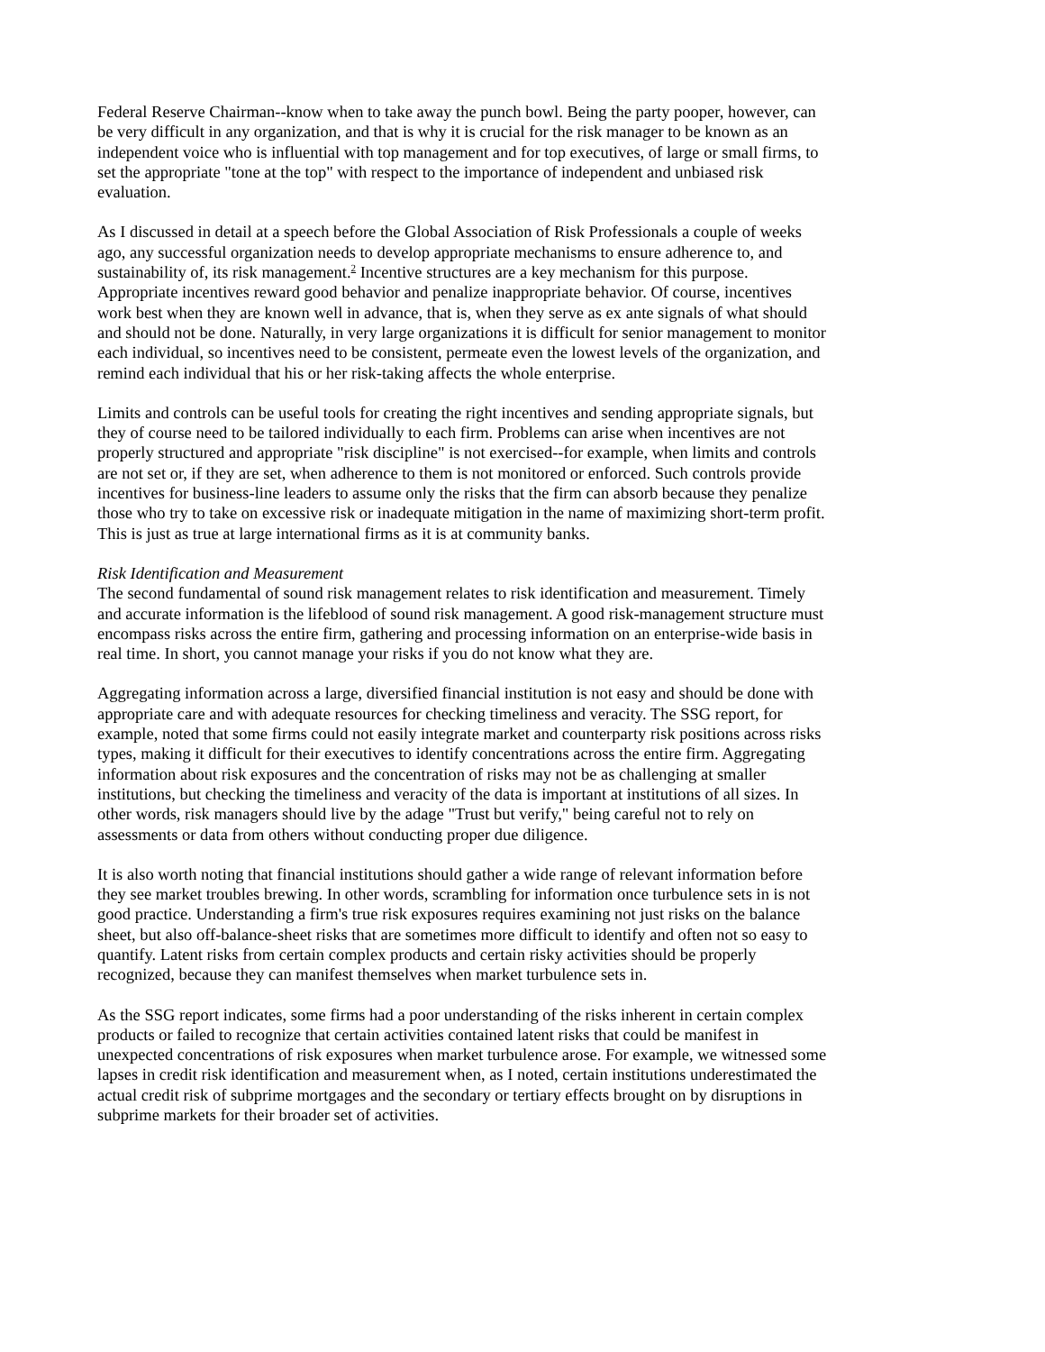Federal Reserve Chairman--know when to take away the punch bowl. Being the party pooper, however, can be very difficult in any organization, and that is why it is crucial for the risk manager to be known as an independent voice who is influential with top management and for top executives, of large or small firms, to set the appropriate "tone at the top" with respect to the importance of independent and unbiased risk evaluation.
As I discussed in detail at a speech before the Global Association of Risk Professionals a couple of weeks ago, any successful organization needs to develop appropriate mechanisms to ensure adherence to, and sustainability of, its risk management.<sup>2</sup> Incentive structures are a key mechanism for this purpose. Appropriate incentives reward good behavior and penalize inappropriate behavior. Of course, incentives work best when they are known well in advance, that is, when they serve as ex ante signals of what should and should not be done. Naturally, in very large organizations it is difficult for senior management to monitor each individual, so incentives need to be consistent, permeate even the lowest levels of the organization, and remind each individual that his or her risk-taking affects the whole enterprise.
Limits and controls can be useful tools for creating the right incentives and sending appropriate signals, but they of course need to be tailored individually to each firm. Problems can arise when incentives are not properly structured and appropriate "risk discipline" is not exercised--for example, when limits and controls are not set or, if they are set, when adherence to them is not monitored or enforced. Such controls provide incentives for business-line leaders to assume only the risks that the firm can absorb because they penalize those who try to take on excessive risk or inadequate mitigation in the name of maximizing short-term profit. This is just as true at large international firms as it is at community banks.
Risk Identification and Measurement
The second fundamental of sound risk management relates to risk identification and measurement. Timely and accurate information is the lifeblood of sound risk management. A good risk-management structure must encompass risks across the entire firm, gathering and processing information on an enterprise-wide basis in real time. In short, you cannot manage your risks if you do not know what they are.
Aggregating information across a large, diversified financial institution is not easy and should be done with appropriate care and with adequate resources for checking timeliness and veracity. The SSG report, for example, noted that some firms could not easily integrate market and counterparty risk positions across risks types, making it difficult for their executives to identify concentrations across the entire firm. Aggregating information about risk exposures and the concentration of risks may not be as challenging at smaller institutions, but checking the timeliness and veracity of the data is important at institutions of all sizes. In other words, risk managers should live by the adage "Trust but verify," being careful not to rely on assessments or data from others without conducting proper due diligence.
It is also worth noting that financial institutions should gather a wide range of relevant information before they see market troubles brewing. In other words, scrambling for information once turbulence sets in is not good practice. Understanding a firm's true risk exposures requires examining not just risks on the balance sheet, but also off-balance-sheet risks that are sometimes more difficult to identify and often not so easy to quantify. Latent risks from certain complex products and certain risky activities should be properly recognized, because they can manifest themselves when market turbulence sets in.
As the SSG report indicates, some firms had a poor understanding of the risks inherent in certain complex products or failed to recognize that certain activities contained latent risks that could be manifest in unexpected concentrations of risk exposures when market turbulence arose. For example, we witnessed some lapses in credit risk identification and measurement when, as I noted, certain institutions underestimated the actual credit risk of subprime mortgages and the secondary or tertiary effects brought on by disruptions in subprime markets for their broader set of activities.